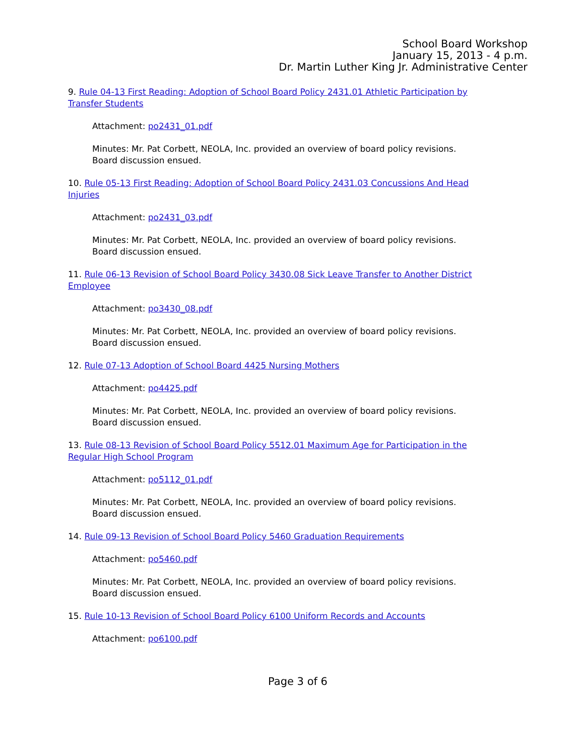School Board Workshop
January 15, 2013 - 4 p.m.
Dr. Martin Luther King Jr. Administrative Center
9. Rule 04-13 First Reading: Adoption of School Board Policy 2431.01 Athletic Participation by Transfer Students
Attachment: po2431_01.pdf
Minutes: Mr. Pat Corbett, NEOLA, Inc. provided an overview of board policy revisions.
Board discussion ensued.
10. Rule 05-13 First Reading: Adoption of School Board Policy 2431.03 Concussions And Head Injuries
Attachment: po2431_03.pdf
Minutes: Mr. Pat Corbett, NEOLA, Inc. provided an overview of board policy revisions.
Board discussion ensued.
11. Rule 06-13 Revision of School Board Policy 3430.08 Sick Leave Transfer to Another District Employee
Attachment: po3430_08.pdf
Minutes: Mr. Pat Corbett, NEOLA, Inc. provided an overview of board policy revisions.
Board discussion ensued.
12. Rule 07-13 Adoption of School Board 4425 Nursing Mothers
Attachment: po4425.pdf
Minutes: Mr. Pat Corbett, NEOLA, Inc. provided an overview of board policy revisions.
Board discussion ensued.
13. Rule 08-13 Revision of School Board Policy 5512.01 Maximum Age for Participation in the Regular High School Program
Attachment: po5112_01.pdf
Minutes: Mr. Pat Corbett, NEOLA, Inc. provided an overview of board policy revisions.
Board discussion ensued.
14. Rule 09-13 Revision of School Board Policy 5460 Graduation Requirements
Attachment: po5460.pdf
Minutes: Mr. Pat Corbett, NEOLA, Inc. provided an overview of board policy revisions.
Board discussion ensued.
15. Rule 10-13 Revision of School Board Policy 6100 Uniform Records and Accounts
Attachment: po6100.pdf
Page 3 of 6